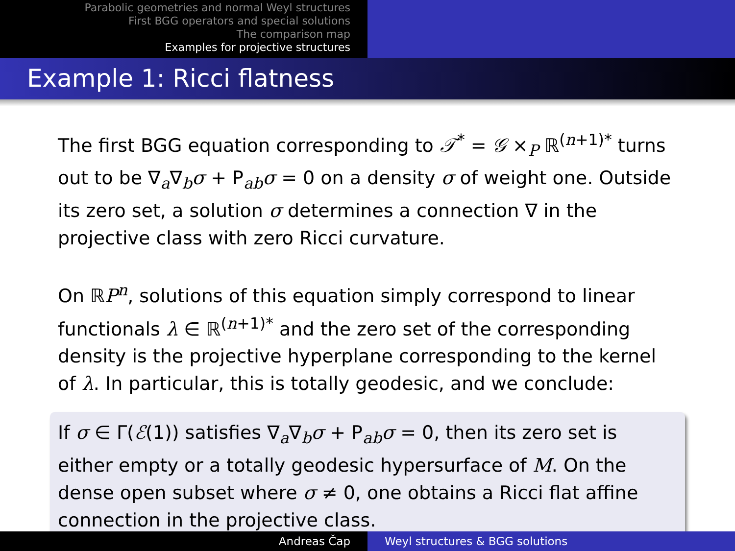Parabolic geometries and normal Weyl structures
First BGG operators and special solutions
The comparison map
Examples for projective structures
Example 1: Ricci flatness
The first BGG equation corresponding to 𝒯<sup>*</sup> = 𝒢 ×<sub>P</sub> ℝ<sup>(n+1)*</sup> turns out to be ∇<sub>a</sub>∇<sub>b</sub>σ + P<sub>ab</sub>σ = 0 on a density σ of weight one. Outside its zero set, a solution σ determines a connection ∇ in the projective class with zero Ricci curvature.
On ℝP<sup>n</sup>, solutions of this equation simply correspond to linear functionals λ ∈ ℝ<sup>(n+1)*</sup> and the zero set of the corresponding density is the projective hyperplane corresponding to the kernel of λ. In particular, this is totally geodesic, and we conclude:
If σ ∈ Γ(ℰ(1)) satisfies ∇<sub>a</sub>∇<sub>b</sub>σ + P<sub>ab</sub>σ = 0, then its zero set is either empty or a totally geodesic hypersurface of M. On the dense open subset where σ ≠ 0, one obtains a Ricci flat affine connection in the projective class.
Andreas Čap Weyl structures & BGG solutions